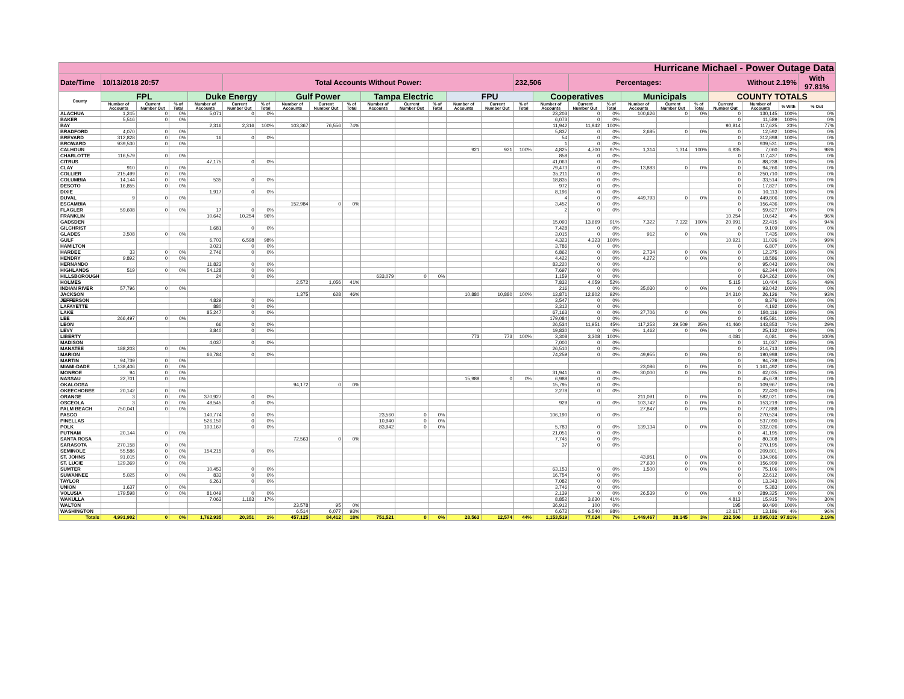| Hurricane Michael - Power Outage Data | | | | | | | | | | | | | | | | | | | | | | | | | |
| Date/Time | 10/13/2018 20:57 | | | | Total Accounts Without Power: | | | | | | | | | | 232,506 | | Percentages: | | | | | Without 2.19% | | | With 97.81% |
| County | FPL | | | Duke Energy | | | Gulf Power | | | Tampa Electric | | | FPU | | | Cooperatives | | | Municipals | | | COUNTY TOTALS | | | |
| | Number of Accounts | Current Number Out | % of Total | Number of Accounts | Current Number Out | % of Total | Number of Accounts | Current Number Out | % of Total | Number of Accounts | Current Number Out | % of Total | Number of Accounts | Current Number Out | % of Total | Number of Accounts | Current Number Out | % of Total | Number of Accounts | Current Number Out | % of Total | Current Number Out | Number of Accounts | % With | % Out |
| ALACHUA | 1,245 | 0 | 0% | 5,071 | 0 | 0% | | | | | | | | | | 23,203 | 0 | 0% | 100,626 | 0 | 0% | 0 | 130,145 | 100% | 0% |
| BAKER | 5,516 | 0 | 0% | | | | | | | | | | | | | 6,073 | 0 | 0% | | | | 0 | 11,589 | 100% | 0% |
| BAY | | | | 2,316 | 2,316 | 100% | 103,367 | 76,556 | 74% | | | | | | | 11,942 | 11,942 | 100% | | | | 90,814 | 117,625 | 23% | 77% |
| BRADFORD | 4,070 | 0 | 0% | | | | | | | | | | | | | 5,837 | 0 | 0% | 2,685 | 0 | 0% | 0 | 12,592 | 100% | 0% |
| BREVARD | 312,828 | 0 | 0% | 16 | 0 | 0% | | | | | | | | | | 54 | 0 | 0% | | | | 0 | 312,898 | 100% | 0% |
| BROWARD | 939,530 | 0 | 0% | | | | | | | | | | | | | 1 | 0 | 0% | | | | 0 | 939,531 | 100% | 0% |
| CALHOUN | | | | | | | | | | | | | 921 | 921 | 100% | 4,825 | 4,700 | 97% | 1,314 | 1,314 | 100% | 6,935 | 7,060 | 2% | 98% |
| CHARLOTTE | 116,579 | 0 | 0% | | | | | | | | | | | | | 858 | 0 | 0% | | | | 0 | 117,437 | 100% | 0% |
| CITRUS | | | | 47,175 | 0 | 0% | | | | | | | | | | 41,063 | 0 | 0% | | | | 0 | 88,238 | 100% | 0% |
| CLAY | 910 | 0 | 0% | | | | | | | | | | | | | 79,473 | 0 | 0% | 13,883 | 0 | 0% | 0 | 94,266 | 100% | 0% |
| COLLIER | 215,499 | 0 | 0% | | | | | | | | | | | | | 35,211 | 0 | 0% | | | | 0 | 250,710 | 100% | 0% |
| COLUMBIA | 14,144 | 0 | 0% | 535 | 0 | 0% | | | | | | | | | | 18,835 | 0 | 0% | | | | 0 | 33,514 | 100% | 0% |
| DESOTO | 16,855 | 0 | 0% | | | | | | | | | | | | | 972 | 0 | 0% | | | | 0 | 17,827 | 100% | 0% |
| DIXIE | | | | 1,917 | 0 | 0% | | | | | | | | | | 8,196 | 0 | 0% | | | | 0 | 10,113 | 100% | 0% |
| DUVAL | 9 | 0 | 0% | | | | | | | | | | | | | 4 | 0 | 0% | 449,793 | 0 | 0% | 0 | 449,806 | 100% | 0% |
| ESCAMBIA | | | | | | | 152,984 | 0 | 0% | | | | | | | 3,452 | 0 | 0% | | | | 0 | 156,436 | 100% | 0% |
| FLAGLER | 59,608 | 0 | 0% | 17 | 0 | 0% | | | | | | | | | | 2 | 0 | 0% | | | | 0 | 59,627 | 100% | 0% |
| FRANKLIN | | | | 10,642 | 10,254 | 96% | | | | | | | | | | | | | | | | 10,254 | 10,642 | 4% | 96% |
| GADSDEN | | | | | | | | | | | | | | | | 15,093 | 13,669 | 91% | 7,322 | 7,322 | 100% | 20,991 | 22,415 | 6% | 94% |
| GILCHRIST | | | | 1,681 | 0 | 0% | | | | | | | | | | 7,428 | 0 | 0% | | | | 0 | 9,109 | 100% | 0% |
| GLADES | 3,508 | 0 | 0% | | | | | | | | | | | | | 3,015 | 0 | 0% | 912 | 0 | 0% | 0 | 7,435 | 100% | 0% |
| GULF | | | | 6,703 | 6,598 | 98% | | | | | | | | | | 4,323 | 4,323 | 100% | | | | 10,921 | 11,026 | 1% | 99% |
| HAMILTON | | | | 3,021 | 0 | 0% | | | | | | | | | | 3,786 | 0 | 0% | | | | 0 | 6,807 | 100% | 0% |
| HARDEE | 33 | 0 | 0% | 2,746 | 0 | 0% | | | | | | | | | | 6,862 | 0 | 0% | 2,734 | 0 | 0% | 0 | 12,375 | 100% | 0% |
| HENDRY | 9,892 | 0 | 0% | | | | | | | | | | | | | 4,422 | 0 | 0% | 4,272 | 0 | 0% | 0 | 18,586 | 100% | 0% |
| HERNANDO | | | | 11,823 | 0 | 0% | | | | | | | | | | 83,220 | 0 | 0% | | | | 0 | 95,043 | 100% | 0% |
| HIGHLANDS | 519 | 0 | 0% | 54,128 | 0 | 0% | | | | | | | | | | 7,697 | 0 | 0% | | | | 0 | 62,344 | 100% | 0% |
| HILLSBOROUGH | | | | 24 | 0 | 0% | | | | 633,079 | 0 | 0% | | | | 1,159 | 0 | 0% | | | | 0 | 634,262 | 100% | 0% |
| HOLMES | | | | | | | 2,572 | 1,056 | 41% | | | | | | | 7,832 | 4,059 | 52% | | | | 5,115 | 10,404 | 51% | 49% |
| INDIAN RIVER | 57,796 | 0 | 0% | | | | | | | | | | | | | 216 | 0 | 0% | 35,030 | 0 | 0% | 0 | 93,042 | 100% | 0% |
| JACKSON | | | | | | | 1,375 | 628 | 46% | | | | 10,880 | 10,880 | 100% | 13,871 | 12,802 | 92% | | | | 24,310 | 26,126 | 7% | 93% |
| JEFFERSON | | | | 4,829 | 0 | 0% | | | | | | | | | | 3,547 | 0 | 0% | | | | 0 | 8,376 | 100% | 0% |
| LAFAYETTE | | | | 880 | 0 | 0% | | | | | | | | | | 3,312 | 0 | 0% | | | | 0 | 4,192 | 100% | 0% |
| LAKE | | | | 85,247 | 0 | 0% | | | | | | | | | | 67,163 | 0 | 0% | 27,706 | 0 | 0% | 0 | 180,116 | 100% | 0% |
| LEE | 266,497 | 0 | 0% | | | | | | | | | | | | | 179,084 | 0 | 0% | | | | 0 | 445,581 | 100% | 0% |
| LEON | | | | 66 | 0 | 0% | | | | | | | | | | 26,534 | 11,951 | 45% | 117,253 | 29,509 | 25% | 41,460 | 143,853 | 71% | 29% |
| LEVY | | | | 3,840 | 0 | 0% | | | | | | | | | | 19,830 | 0 | 0% | 1,462 | 0 | 0% | 0 | 25,132 | 100% | 0% |
| LIBERTY | | | | | | | | | | | | | 773 | 773 | 100% | 3,308 | 3,308 | 100% | | | | 4,081 | 4,081 | 0% | 100% |
| MADISON | | | | 4,037 | 0 | 0% | | | | | | | | | | 7,000 | 0 | 0% | | | | 0 | 11,037 | 100% | 0% |
| MANATEE | 188,203 | 0 | 0% | | | | | | | | | | | | | 26,510 | 0 | 0% | | | | 0 | 214,713 | 100% | 0% |
| MARION | | | | 66,784 | 0 | 0% | | | | | | | | | | 74,259 | 0 | 0% | 49,955 | 0 | 0% | 0 | 190,998 | 100% | 0% |
| MARTIN | 94,739 | 0 | 0% | | | | | | | | | | | | | | | | | | | 0 | 94,739 | 100% | 0% |
| MIAMI-DADE | 1,138,406 | 0 | 0% | | | | | | | | | | | | | | | | 23,086 | 0 | 0% | 0 | 1,161,492 | 100% | 0% |
| MONROE | 94 | 0 | 0% | | | | | | | | | | | | | 31,941 | 0 | 0% | 30,000 | 0 | 0% | 0 | 62,035 | 100% | 0% |
| NASSAU | 22,701 | 0 | 0% | | | | | | | | | | 15,989 | 0 | 0% | 6,988 | 0 | 0% | | | | 0 | 45,678 | 100% | 0% |
| OKALOOSA | | | | | | | 94,172 | 0 | 0% | | | | | | | 15,795 | 0 | 0% | | | | 0 | 109,967 | 100% | 0% |
| OKEECHOBEE | 20,142 | 0 | 0% | | | | | | | | | | | | | 2,278 | 0 | 0% | | | | 0 | 22,420 | 100% | 0% |
| ORANGE | 3 | 0 | 0% | 370,927 | 0 | 0% | | | | | | | | | | | | | 211,091 | 0 | 0% | 0 | 582,021 | 100% | 0% |
| OSCEOLA | 3 | 0 | 0% | 48,545 | 0 | 0% | | | | | | | | | | 929 | 0 | 0% | 103,742 | 0 | 0% | 0 | 153,219 | 100% | 0% |
| PALM BEACH | 750,041 | 0 | 0% | | | | | | | | | | | | | | | | 27,847 | 0 | 0% | 0 | 777,888 | 100% | 0% |
| PASCO | | | | 140,774 | 0 | 0% | | | | 23,560 | 0 | 0% | | | | 106,190 | 0 | 0% | | | | 0 | 270,524 | 100% | 0% |
| PINELLAS | | | | 526,150 | 0 | 0% | | | | 10,940 | 0 | 0% | | | | | | | | | | 0 | 537,090 | 100% | 0% |
| POLK | | | | 103,167 | 0 | 0% | | | | 83,942 | 0 | 0% | | | | 5,783 | 0 | 0% | 139,134 | 0 | 0% | 0 | 332,026 | 100% | 0% |
| PUTNAM | 20,144 | 0 | 0% | | | | | | | | | | | | | 21,051 | 0 | 0% | | | | 0 | 41,195 | 100% | 0% |
| SANTA ROSA | | | | | | | 72,563 | 0 | 0% | | | | | | | 7,745 | 0 | 0% | | | | 0 | 80,308 | 100% | 0% |
| SARASOTA | 270,158 | 0 | 0% | | | | | | | | | | | | | 37 | 0 | 0% | | | | 0 | 270,195 | 100% | 0% |
| SEMINOLE | 55,586 | 0 | 0% | 154,215 | 0 | 0% | | | | | | | | | | | | | | | | 0 | 209,801 | 100% | 0% |
| ST. JOHNS | 91,015 | 0 | 0% | | | | | | | | | | | | | | | | 43,951 | 0 | 0% | 0 | 134,966 | 100% | 0% |
| ST. LUCIE | 129,369 | 0 | 0% | | | | | | | | | | | | | | | | 27,630 | 0 | 0% | 0 | 156,999 | 100% | 0% |
| SUMTER | | | | 10,453 | 0 | 0% | | | | | | | | | | 63,153 | 0 | 0% | 1,500 | 0 | 0% | 0 | 75,106 | 100% | 0% |
| SUWANNEE | 5,025 | 0 | 0% | 833 | 0 | 0% | | | | | | | | | | 16,754 | 0 | 0% | | | | 0 | 22,612 | 100% | 0% |
| TAYLOR | | | | 6,261 | 0 | 0% | | | | | | | | | | 7,082 | 0 | 0% | | | | 0 | 13,343 | 100% | 0% |
| UNION | 1,637 | 0 | 0% | | | | | | | | | | | | | 3,746 | 0 | 0% | | | | 0 | 5,383 | 100% | 0% |
| VOLUSIA | 179,598 | 0 | 0% | 81,049 | 0 | 0% | | | | | | | | | | 2,139 | 0 | 0% | 26,539 | 0 | 0% | 0 | 289,325 | 100% | 0% |
| WAKULLA | | | | 7,063 | 1,183 | 17% | | | | | | | | | | 8,852 | 3,630 | 41% | | | | 4,813 | 15,915 | 70% | 30% |
| WALTON | | | | | | | 23,578 | 95 | 0% | | | | | | | 36,912 | 100 | 0% | | | | 195 | 60,490 | 100% | 0% |
| WASHINGTON | | | | | | | 6,514 | 6,077 | 93% | | | | | | | 6,672 | 6,540 | 98% | | | | 12,617 | 13,186 | 4% | 96% |
| Totals | 4,991,902 | 0 | 0% | 1,762,935 | 20,351 | 1% | 457,125 | 84,412 | 18% | 751,521 | 0 | 0% | 28,563 | 12,574 | 44% | 1,153,519 | 77,024 | 7% | 1,449,467 | 38,145 | 3% | 232,506 | 10,595,032 | 97.81% | 2.19% |